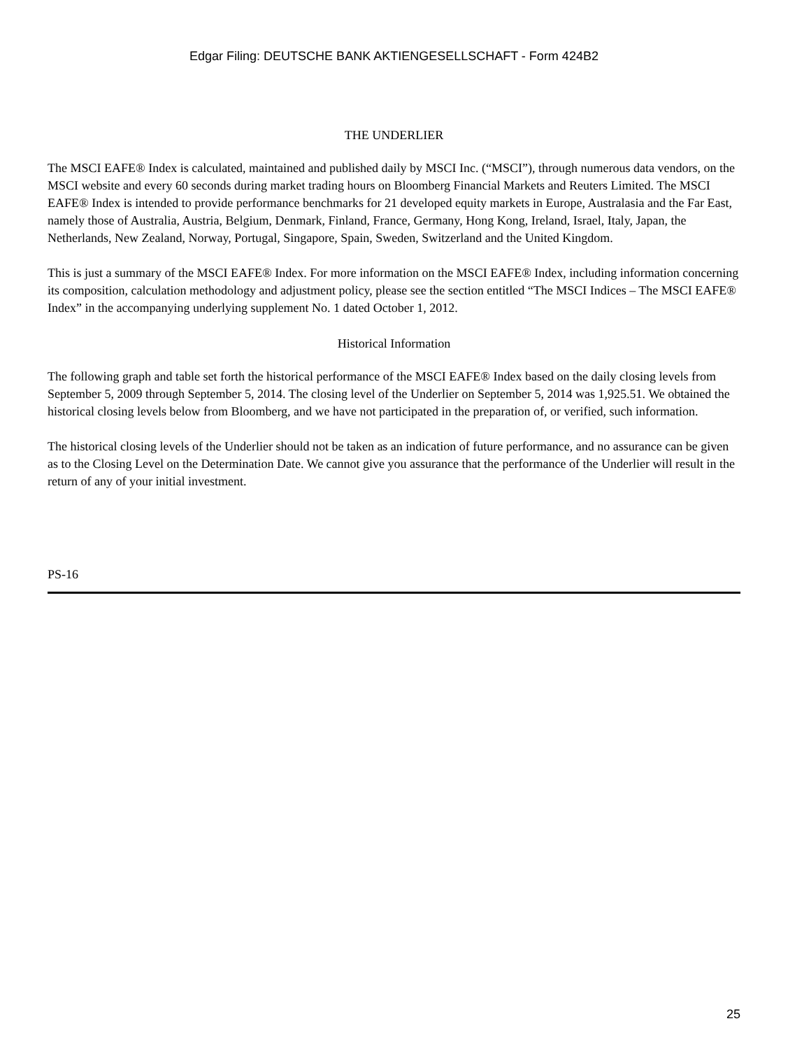Edgar Filing: DEUTSCHE BANK AKTIENGESELLSCHAFT - Form 424B2
THE UNDERLIER
The MSCI EAFE® Index is calculated, maintained and published daily by MSCI Inc. (“MSCI”), through numerous data vendors, on the MSCI website and every 60 seconds during market trading hours on Bloomberg Financial Markets and Reuters Limited. The MSCI EAFE® Index is intended to provide performance benchmarks for 21 developed equity markets in Europe, Australasia and the Far East, namely those of Australia, Austria, Belgium, Denmark, Finland, France, Germany, Hong Kong, Ireland, Israel, Italy, Japan, the Netherlands, New Zealand, Norway, Portugal, Singapore, Spain, Sweden, Switzerland and the United Kingdom.
This is just a summary of the MSCI EAFE® Index. For more information on the MSCI EAFE® Index, including information concerning its composition, calculation methodology and adjustment policy, please see the section entitled “The MSCI Indices – The MSCI EAFE® Index” in the accompanying underlying supplement No. 1 dated October 1, 2012.
Historical Information
The following graph and table set forth the historical performance of the MSCI EAFE® Index based on the daily closing levels from September 5, 2009 through September 5, 2014. The closing level of the Underlier on September 5, 2014 was 1,925.51. We obtained the historical closing levels below from Bloomberg, and we have not participated in the preparation of, or verified, such information.
The historical closing levels of the Underlier should not be taken as an indication of future performance, and no assurance can be given as to the Closing Level on the Determination Date. We cannot give you assurance that the performance of the Underlier will result in the return of any of your initial investment.
PS-16
25